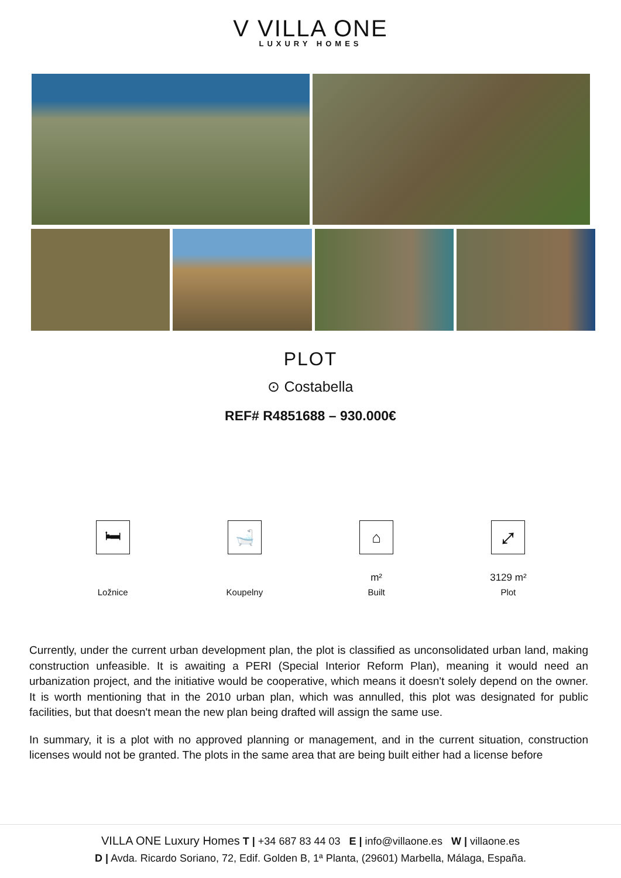V VILLA ONE
LUXURY HOMES
PLOT
⊙ Costabella
REF# R4851688 – 930.000€
🛏
Ložnice
🛁
Koupelny
⌂
m²
Built
⤢
3129 m²
Plot
Currently, under the current urban development plan, the plot is classified as unconsolidated urban land, making construction unfeasible. It is awaiting a PERI (Special Interior Reform Plan), meaning it would need an urbanization project, and the initiative would be cooperative, which means it doesn't solely depend on the owner. It is worth mentioning that in the 2010 urban plan, which was annulled, this plot was designated for public facilities, but that doesn't mean the new plan being drafted will assign the same use.
In summary, it is a plot with no approved planning or management, and in the current situation, construction licenses would not be granted. The plots in the same area that are being built either had a license before
VILLA ONE Luxury Homes T | +34 687 83 44 03 E | info@villaone.es W | villaone.es
D | Avda. Ricardo Soriano, 72, Edif. Golden B, 1ª Planta, (29601) Marbella, Málaga, España.